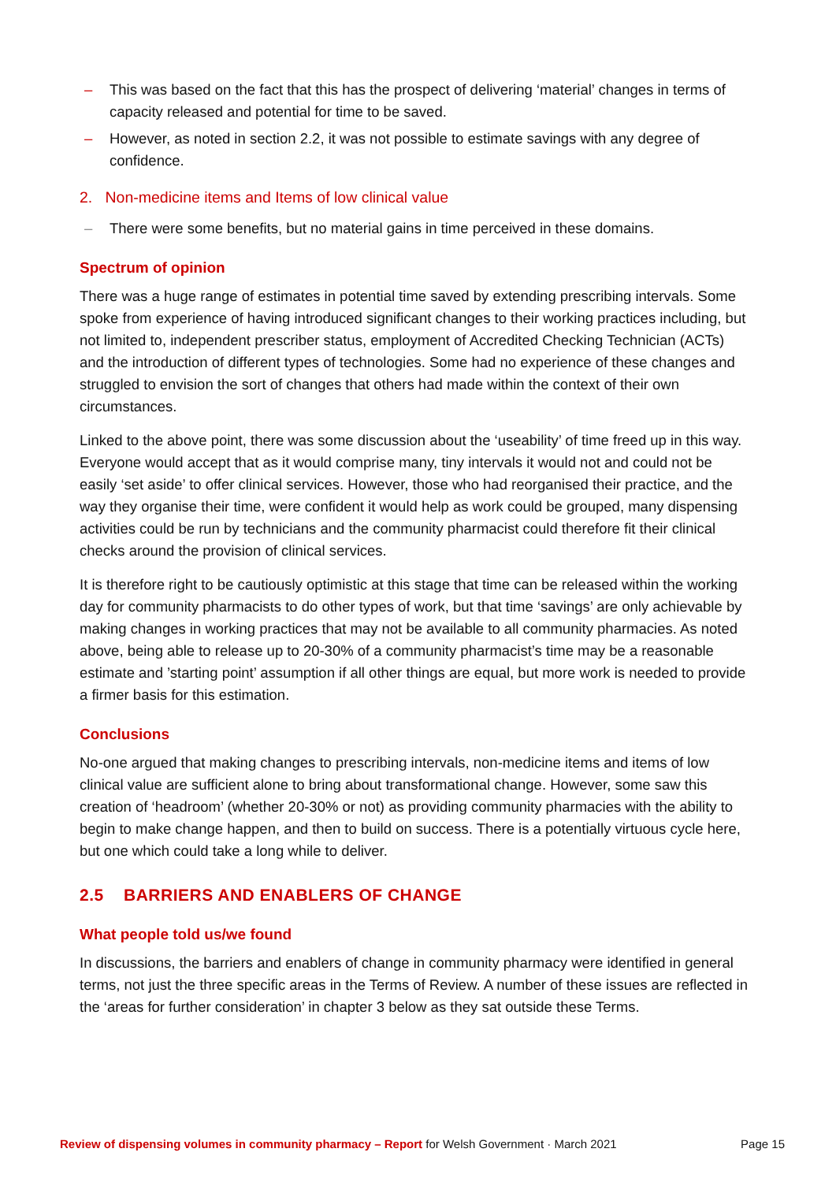– This was based on the fact that this has the prospect of delivering ‘material’ changes in terms of capacity released and potential for time to be saved.
– However, as noted in section 2.2, it was not possible to estimate savings with any degree of confidence.
2. Non-medicine items and Items of low clinical value
– There were some benefits, but no material gains in time perceived in these domains.
Spectrum of opinion
There was a huge range of estimates in potential time saved by extending prescribing intervals. Some spoke from experience of having introduced significant changes to their working practices including, but not limited to, independent prescriber status, employment of Accredited Checking Technician (ACTs) and the introduction of different types of technologies. Some had no experience of these changes and struggled to envision the sort of changes that others had made within the context of their own circumstances.
Linked to the above point, there was some discussion about the ‘useability’ of time freed up in this way. Everyone would accept that as it would comprise many, tiny intervals it would not and could not be easily ‘set aside’ to offer clinical services. However, those who had reorganised their practice, and the way they organise their time, were confident it would help as work could be grouped, many dispensing activities could be run by technicians and the community pharmacist could therefore fit their clinical checks around the provision of clinical services.
It is therefore right to be cautiously optimistic at this stage that time can be released within the working day for community pharmacists to do other types of work, but that time ‘savings’ are only achievable by making changes in working practices that may not be available to all community pharmacies. As noted above, being able to release up to 20-30% of a community pharmacist’s time may be a reasonable estimate and ’starting point’ assumption if all other things are equal, but more work is needed to provide a firmer basis for this estimation.
Conclusions
No-one argued that making changes to prescribing intervals, non-medicine items and items of low clinical value are sufficient alone to bring about transformational change. However, some saw this creation of ‘headroom’ (whether 20-30% or not) as providing community pharmacies with the ability to begin to make change happen, and then to build on success. There is a potentially virtuous cycle here, but one which could take a long while to deliver.
2.5 BARRIERS AND ENABLERS OF CHANGE
What people told us/we found
In discussions, the barriers and enablers of change in community pharmacy were identified in general terms, not just the three specific areas in the Terms of Review. A number of these issues are reflected in the ‘areas for further consideration’ in chapter 3 below as they sat outside these Terms.
Review of dispensing volumes in community pharmacy – Report for Welsh Government · March 2021 Page 15